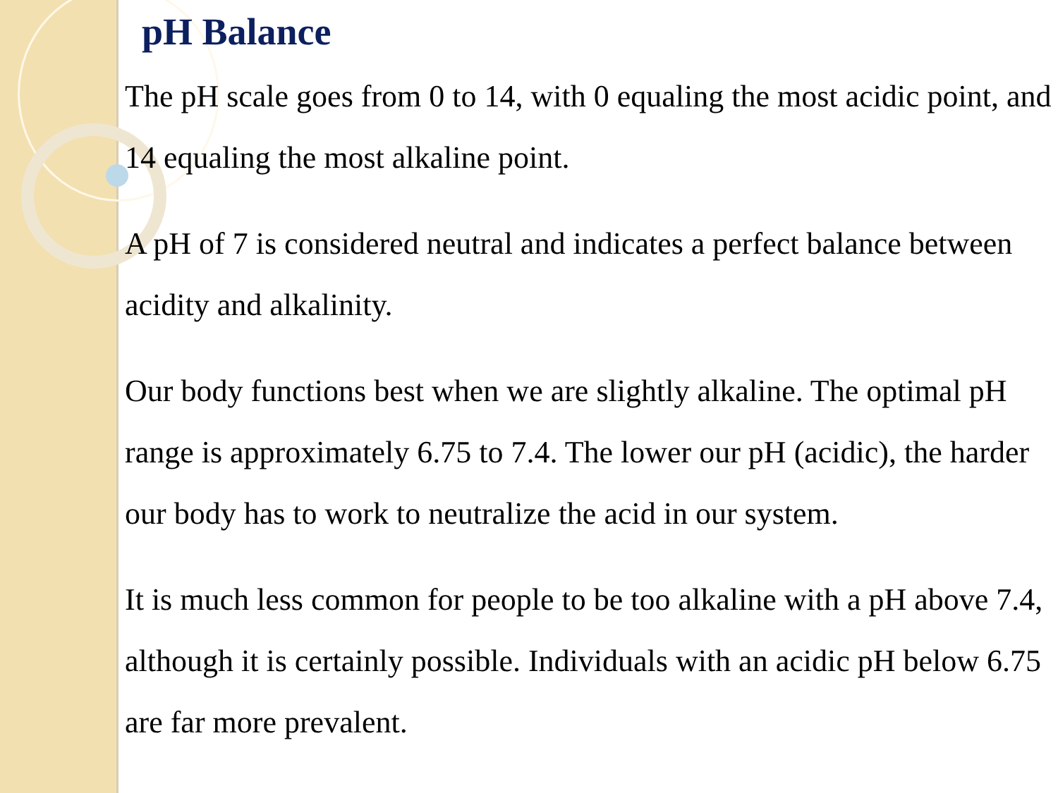pH Balance
The pH scale goes from 0 to 14, with 0 equaling the most acidic point, and 14 equaling the most alkaline point.
A pH of 7 is considered neutral and indicates a perfect balance between acidity and alkalinity.
Our body functions best when we are slightly alkaline. The optimal pH range is approximately 6.75 to 7.4. The lower our pH (acidic), the harder our body has to work to neutralize the acid in our system.
It is much less common for people to be too alkaline with a pH above 7.4, although it is certainly possible. Individuals with an acidic pH below 6.75 are far more prevalent.